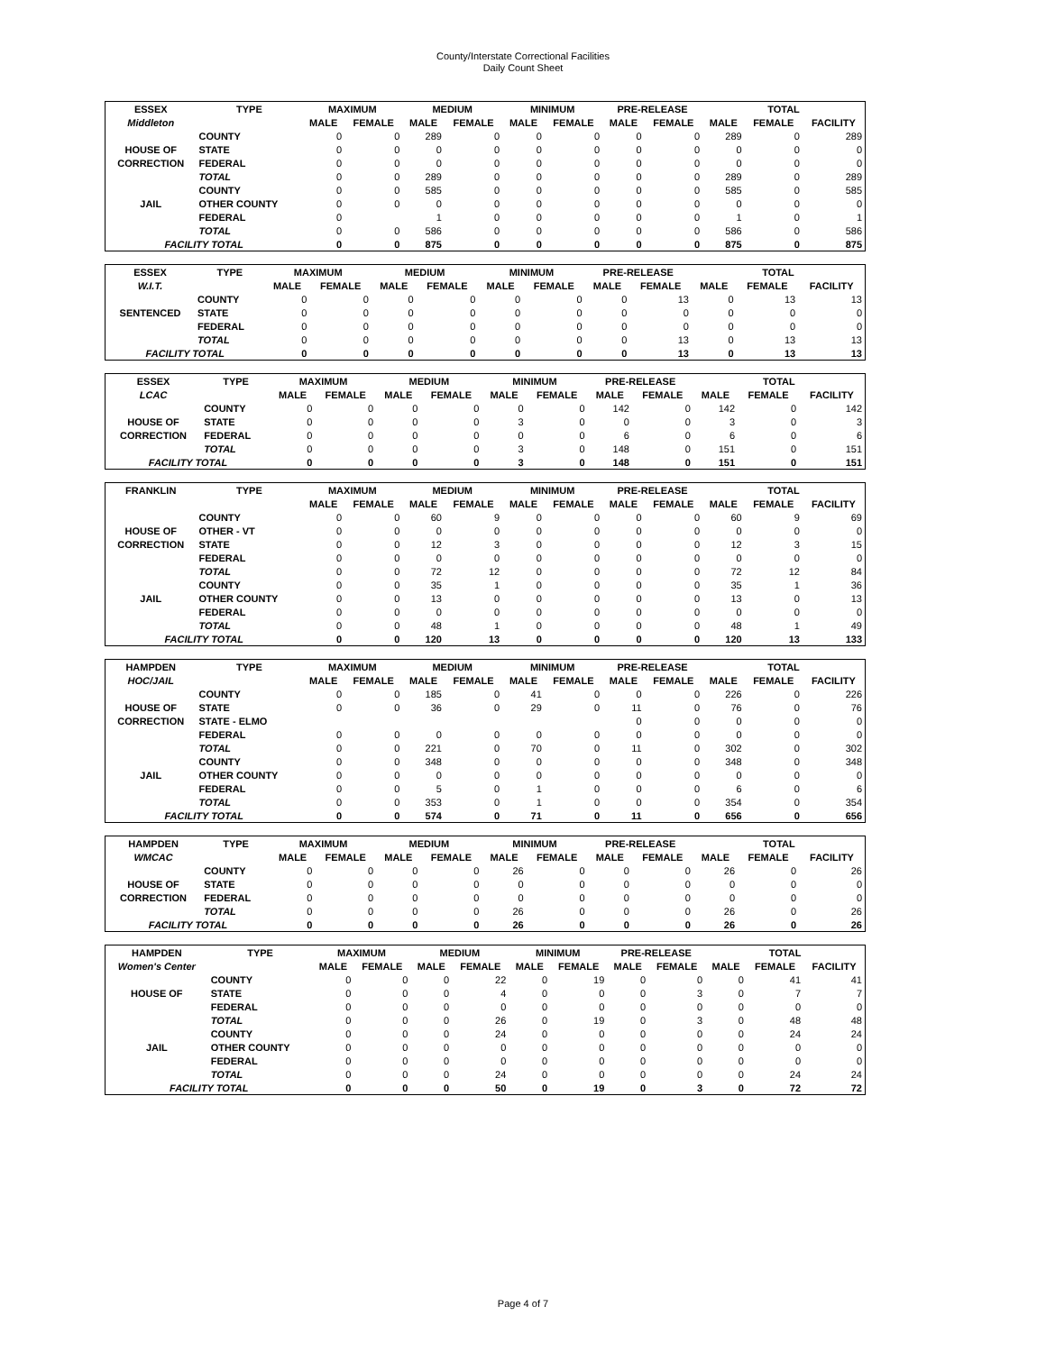County/Interstate Correctional Facilities
Daily Count Sheet
| ESSEX | TYPE | MAXIMUM | | MEDIUM | | MINIMUM | | PRE-RELEASE | | TOTAL | | |
| --- | --- | --- | --- | --- | --- | --- | --- | --- | --- | --- | --- | --- |
| Middleton | | MALE | FEMALE | MALE | FEMALE | MALE | FEMALE | MALE | FEMALE | MALE | FEMALE | FACILITY |
| | COUNTY | 0 | 0 | 289 | 0 | 0 | 0 | 0 | 0 | 289 | 0 | 289 |
| HOUSE OF | STATE | 0 | 0 | 0 | 0 | 0 | 0 | 0 | 0 | 0 | 0 | 0 |
| CORRECTION | FEDERAL | 0 | 0 | 0 | 0 | 0 | 0 | 0 | 0 | 0 | 0 | 0 |
| | TOTAL | 0 | 0 | 289 | 0 | 0 | 0 | 0 | 0 | 289 | 0 | 289 |
| | COUNTY | 0 | 0 | 585 | 0 | 0 | 0 | 0 | 0 | 585 | 0 | 585 |
| JAIL | OTHER COUNTY | 0 | 0 | 0 | 0 | 0 | 0 | 0 | 0 | 0 | 0 | 0 |
| | FEDERAL | 0 | | 1 | 0 | 0 | 0 | 0 | 0 | 1 | 0 | 1 |
| | TOTAL | 0 | 0 | 586 | 0 | 0 | 0 | 0 | 0 | 586 | 0 | 586 |
| FACILITY TOTAL | | 0 | 0 | 875 | 0 | 0 | 0 | 0 | 0 | 875 | 0 | 875 |
| ESSEX | TYPE | MAXIMUM | | MEDIUM | | MINIMUM | | PRE-RELEASE | | TOTAL | | |
| --- | --- | --- | --- | --- | --- | --- | --- | --- | --- | --- | --- | --- |
| W.I.T. | | MALE | FEMALE | MALE | FEMALE | MALE | FEMALE | MALE | FEMALE | MALE | FEMALE | FACILITY |
| | COUNTY | 0 | 0 | 0 | 0 | 0 | 0 | 0 | 13 | 0 | 13 | 13 |
| SENTENCED | STATE | 0 | 0 | 0 | 0 | 0 | 0 | 0 | 0 | 0 | 0 | 0 |
| | FEDERAL | 0 | 0 | 0 | 0 | 0 | 0 | 0 | 0 | 0 | 0 | 0 |
| | TOTAL | 0 | 0 | 0 | 0 | 0 | 0 | 0 | 13 | 0 | 13 | 13 |
| FACILITY TOTAL | | 0 | 0 | 0 | 0 | 0 | 0 | 0 | 13 | 0 | 13 | 13 |
| ESSEX | TYPE | MAXIMUM | | MEDIUM | | MINIMUM | | PRE-RELEASE | | TOTAL | | |
| --- | --- | --- | --- | --- | --- | --- | --- | --- | --- | --- | --- | --- |
| LCAC | | MALE | FEMALE | MALE | FEMALE | MALE | FEMALE | MALE | FEMALE | MALE | FEMALE | FACILITY |
| | COUNTY | 0 | 0 | 0 | 0 | 0 | 0 | 142 | 0 | 142 | 0 | 142 |
| HOUSE OF | STATE | 0 | 0 | 0 | 0 | 3 | 0 | 0 | 0 | 3 | 0 | 3 |
| CORRECTION | FEDERAL | 0 | 0 | 0 | 0 | 0 | 0 | 6 | 0 | 6 | 0 | 6 |
| | TOTAL | 0 | 0 | 0 | 0 | 3 | 0 | 148 | 0 | 151 | 0 | 151 |
| FACILITY TOTAL | | 0 | 0 | 0 | 0 | 3 | 0 | 148 | 0 | 151 | 0 | 151 |
| FRANKLIN | TYPE | MAXIMUM | | MEDIUM | | MINIMUM | | PRE-RELEASE | | TOTAL | | |
| --- | --- | --- | --- | --- | --- | --- | --- | --- | --- | --- | --- | --- |
| | | MALE | FEMALE | MALE | FEMALE | MALE | FEMALE | MALE | FEMALE | MALE | FEMALE | FACILITY |
| | COUNTY | 0 | 0 | 60 | 9 | 0 | 0 | 0 | 0 | 60 | 9 | 69 |
| HOUSE OF | OTHER - VT | 0 | 0 | 0 | 0 | 0 | 0 | 0 | 0 | 0 | 0 | 0 |
| CORRECTION | STATE | 0 | 0 | 12 | 3 | 0 | 0 | 0 | 0 | 12 | 3 | 15 |
| | FEDERAL | 0 | 0 | 0 | 0 | 0 | 0 | 0 | 0 | 0 | 0 | 0 |
| | TOTAL | 0 | 0 | 72 | 12 | 0 | 0 | 0 | 0 | 72 | 12 | 84 |
| | COUNTY | 0 | 0 | 35 | 1 | 0 | 0 | 0 | 0 | 35 | 1 | 36 |
| JAIL | OTHER COUNTY | 0 | 0 | 13 | 0 | 0 | 0 | 0 | 0 | 13 | 0 | 13 |
| | FEDERAL | 0 | 0 | 0 | 0 | 0 | 0 | 0 | 0 | 0 | 0 | 0 |
| | TOTAL | 0 | 0 | 48 | 1 | 0 | 0 | 0 | 0 | 48 | 1 | 49 |
| FACILITY TOTAL | | 0 | 0 | 120 | 13 | 0 | 0 | 0 | 0 | 120 | 13 | 133 |
| HAMPDEN | TYPE | MAXIMUM | | MEDIUM | | MINIMUM | | PRE-RELEASE | | TOTAL | | |
| --- | --- | --- | --- | --- | --- | --- | --- | --- | --- | --- | --- | --- |
| HOC/JAIL | | MALE | FEMALE | MALE | FEMALE | MALE | FEMALE | MALE | FEMALE | MALE | FEMALE | FACILITY |
| | COUNTY | 0 | 0 | 185 | 0 | 41 | 0 | 0 | 0 | 226 | 0 | 226 |
| HOUSE OF | STATE | 0 | 0 | 36 | 0 | 29 | 0 | 11 | 0 | 76 | 0 | 76 |
| CORRECTION | STATE - ELMO | | | | | | | 0 | 0 | 0 | 0 | 0 |
| | FEDERAL | 0 | 0 | 0 | 0 | 0 | 0 | 0 | 0 | 0 | 0 | 0 |
| | TOTAL | 0 | 0 | 221 | 0 | 70 | 0 | 11 | 0 | 302 | 0 | 302 |
| | COUNTY | 0 | 0 | 348 | 0 | 0 | 0 | 0 | 0 | 348 | 0 | 348 |
| JAIL | OTHER COUNTY | 0 | 0 | 0 | 0 | 0 | 0 | 0 | 0 | 0 | 0 | 0 |
| | FEDERAL | 0 | 0 | 5 | 0 | 1 | 0 | 0 | 0 | 6 | 0 | 6 |
| | TOTAL | 0 | 0 | 353 | 0 | 1 | 0 | 0 | 0 | 354 | 0 | 354 |
| FACILITY TOTAL | | 0 | 0 | 574 | 0 | 71 | 0 | 11 | 0 | 656 | 0 | 656 |
| HAMPDEN | TYPE | MAXIMUM | | MEDIUM | | MINIMUM | | PRE-RELEASE | | TOTAL | | |
| --- | --- | --- | --- | --- | --- | --- | --- | --- | --- | --- | --- | --- |
| WMCAC | | MALE | FEMALE | MALE | FEMALE | MALE | FEMALE | MALE | FEMALE | MALE | FEMALE | FACILITY |
| | COUNTY | 0 | 0 | 0 | 0 | 26 | 0 | 0 | 0 | 26 | 0 | 26 |
| HOUSE OF | STATE | 0 | 0 | 0 | 0 | 0 | 0 | 0 | 0 | 0 | 0 | 0 |
| CORRECTION | FEDERAL | 0 | 0 | 0 | 0 | 0 | 0 | 0 | 0 | 0 | 0 | 0 |
| | TOTAL | 0 | 0 | 0 | 0 | 26 | 0 | 0 | 0 | 26 | 0 | 26 |
| FACILITY TOTAL | | 0 | 0 | 0 | 0 | 26 | 0 | 0 | 0 | 26 | 0 | 26 |
| HAMPDEN | TYPE | MAXIMUM | | MEDIUM | | MINIMUM | | PRE-RELEASE | | TOTAL | | |
| --- | --- | --- | --- | --- | --- | --- | --- | --- | --- | --- | --- | --- |
| Women's Center | | MALE | FEMALE | MALE | FEMALE | MALE | FEMALE | MALE | FEMALE | MALE | FEMALE | FACILITY |
| | COUNTY | 0 | 0 | 0 | 22 | 0 | 19 | 0 | 0 | 0 | 41 | 41 |
| HOUSE OF | STATE | 0 | 0 | 0 | 4 | 0 | 0 | 0 | 3 | 0 | 7 | 7 |
| | FEDERAL | 0 | 0 | 0 | 0 | 0 | 0 | 0 | 0 | 0 | 0 | 0 |
| | TOTAL | 0 | 0 | 0 | 26 | 0 | 19 | 0 | 3 | 0 | 48 | 48 |
| | COUNTY | 0 | 0 | 0 | 24 | 0 | 0 | 0 | 0 | 0 | 24 | 24 |
| JAIL | OTHER COUNTY | 0 | 0 | 0 | 0 | 0 | 0 | 0 | 0 | 0 | 0 | 0 |
| | FEDERAL | 0 | 0 | 0 | 0 | 0 | 0 | 0 | 0 | 0 | 0 | 0 |
| | TOTAL | 0 | 0 | 0 | 24 | 0 | 0 | 0 | 0 | 0 | 24 | 24 |
| FACILITY TOTAL | | 0 | 0 | 0 | 50 | 0 | 19 | 0 | 3 | 0 | 72 | 72 |
Page 4 of 7